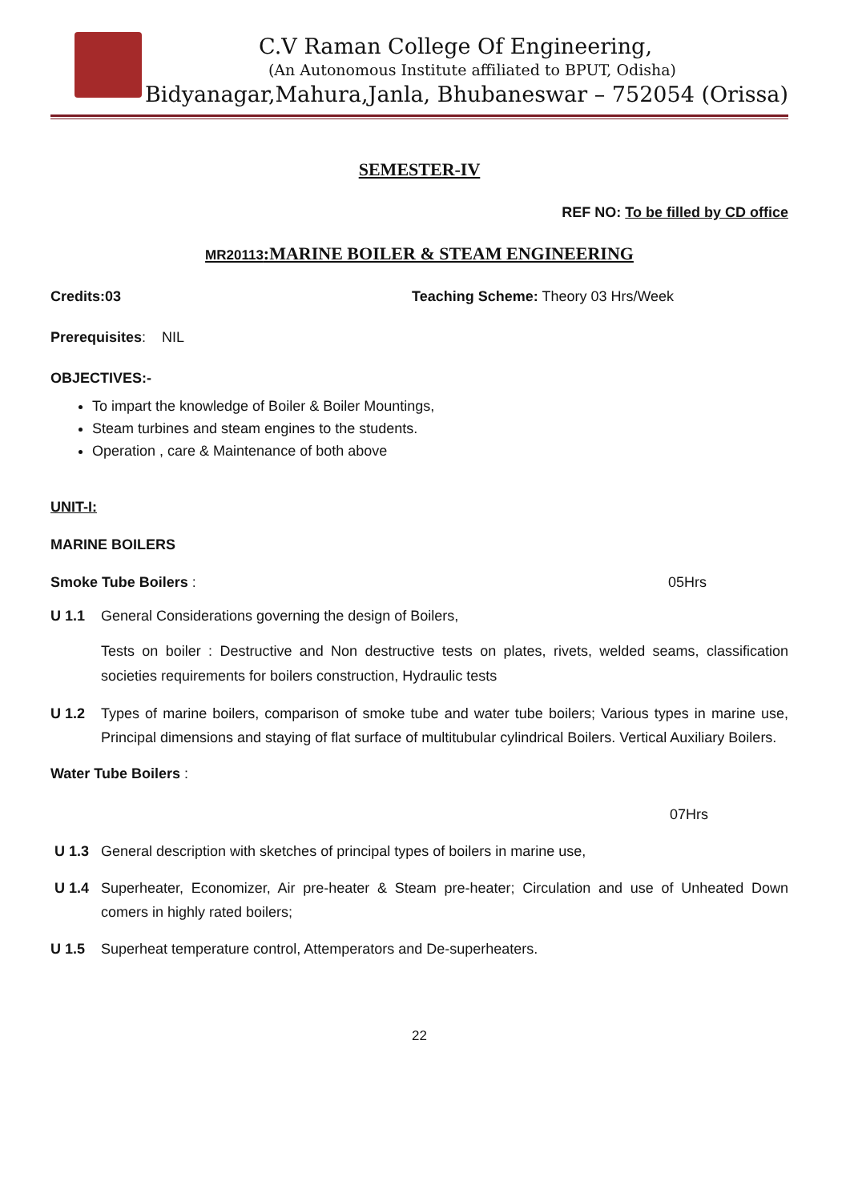C.V Raman College Of Engineering,
(An Autonomous Institute affiliated to BPUT, Odisha)
Bidyanagar,Mahura,Janla, Bhubaneswar – 752054 (Orissa)
SEMESTER-IV
REF NO: To be filled by CD office
MR20113:MARINE BOILER & STEAM ENGINEERING
Credits:03 Teaching Scheme: Theory 03 Hrs/Week
Prerequisites: NIL
OBJECTIVES:-
To impart the knowledge of Boiler & Boiler Mountings,
Steam turbines and steam engines to the students.
Operation , care & Maintenance of both above
UNIT-I:
MARINE BOILERS
Smoke Tube Boilers : 05Hrs
U 1.1 General Considerations governing the design of Boilers,
Tests on boiler : Destructive and Non destructive tests on plates, rivets, welded seams, classification societies requirements for boilers construction, Hydraulic tests
U 1.2 Types of marine boilers, comparison of smoke tube and water tube boilers; Various types in marine use, Principal dimensions and staying of flat surface of multitubular cylindrical Boilers. Vertical Auxiliary Boilers.
Water Tube Boilers :
07Hrs
U 1.3 General description with sketches of principal types of boilers in marine use,
U 1.4 Superheater, Economizer, Air pre-heater & Steam pre-heater; Circulation and use of Unheated Down comers in highly rated boilers;
U 1.5 Superheat temperature control, Attemperators and De-superheaters.
22